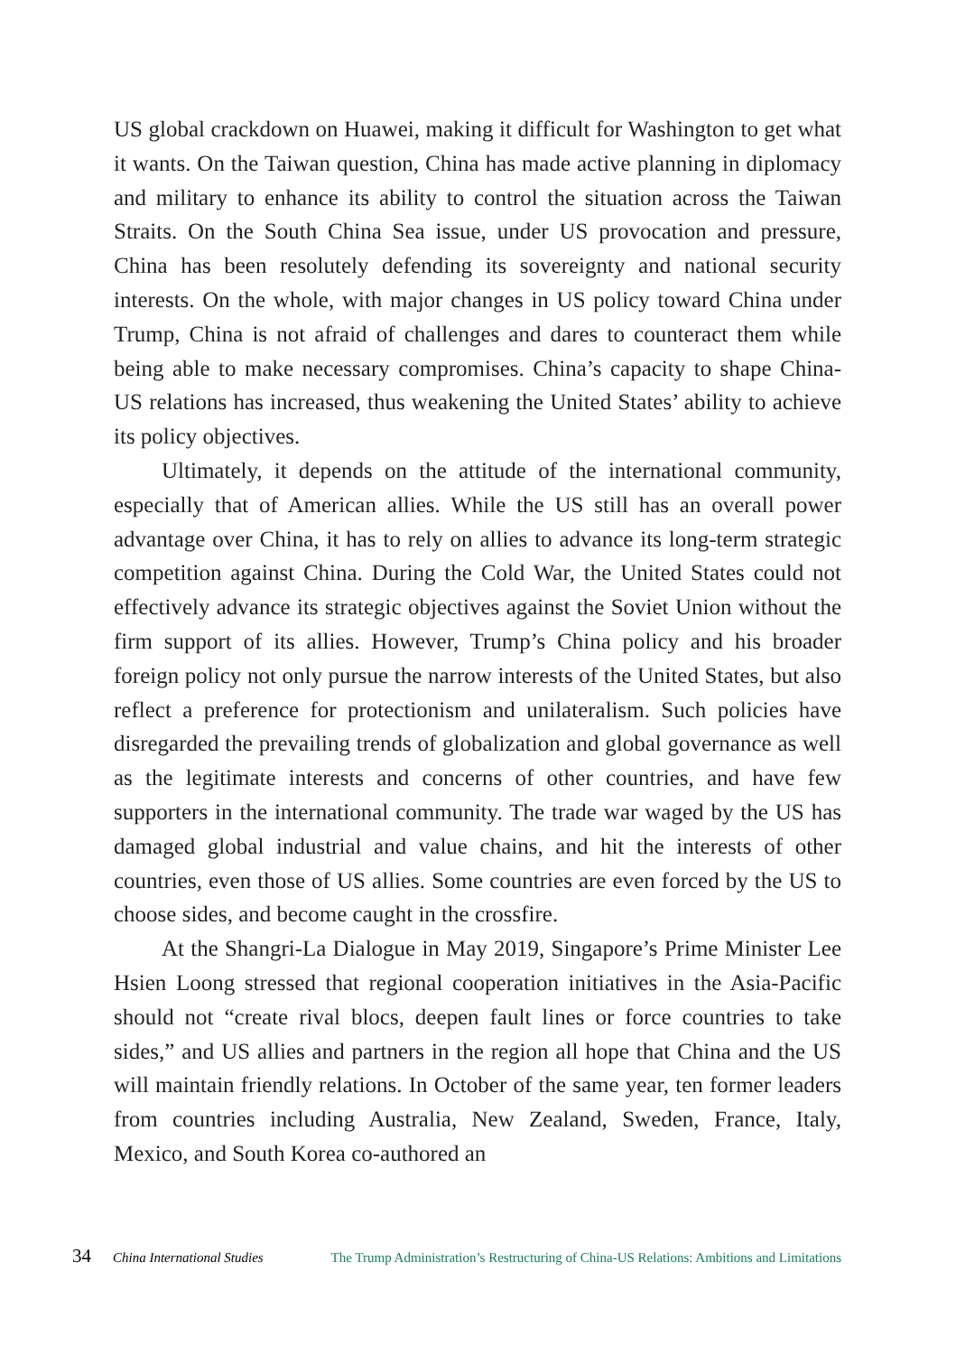US global crackdown on Huawei, making it difficult for Washington to get what it wants. On the Taiwan question, China has made active planning in diplomacy and military to enhance its ability to control the situation across the Taiwan Straits. On the South China Sea issue, under US provocation and pressure, China has been resolutely defending its sovereignty and national security interests. On the whole, with major changes in US policy toward China under Trump, China is not afraid of challenges and dares to counteract them while being able to make necessary compromises. China’s capacity to shape China-US relations has increased, thus weakening the United States’ ability to achieve its policy objectives.
Ultimately, it depends on the attitude of the international community, especially that of American allies. While the US still has an overall power advantage over China, it has to rely on allies to advance its long-term strategic competition against China. During the Cold War, the United States could not effectively advance its strategic objectives against the Soviet Union without the firm support of its allies. However, Trump’s China policy and his broader foreign policy not only pursue the narrow interests of the United States, but also reflect a preference for protectionism and unilateralism. Such policies have disregarded the prevailing trends of globalization and global governance as well as the legitimate interests and concerns of other countries, and have few supporters in the international community. The trade war waged by the US has damaged global industrial and value chains, and hit the interests of other countries, even those of US allies. Some countries are even forced by the US to choose sides, and become caught in the crossfire.
At the Shangri-La Dialogue in May 2019, Singapore’s Prime Minister Lee Hsien Loong stressed that regional cooperation initiatives in the Asia-Pacific should not “create rival blocs, deepen fault lines or force countries to take sides,” and US allies and partners in the region all hope that China and the US will maintain friendly relations. In October of the same year, ten former leaders from countries including Australia, New Zealand, Sweden, France, Italy, Mexico, and South Korea co-authored an
34 China International Studies The Trump Administration’s Restructuring of China-US Relations: Ambitions and Limitations